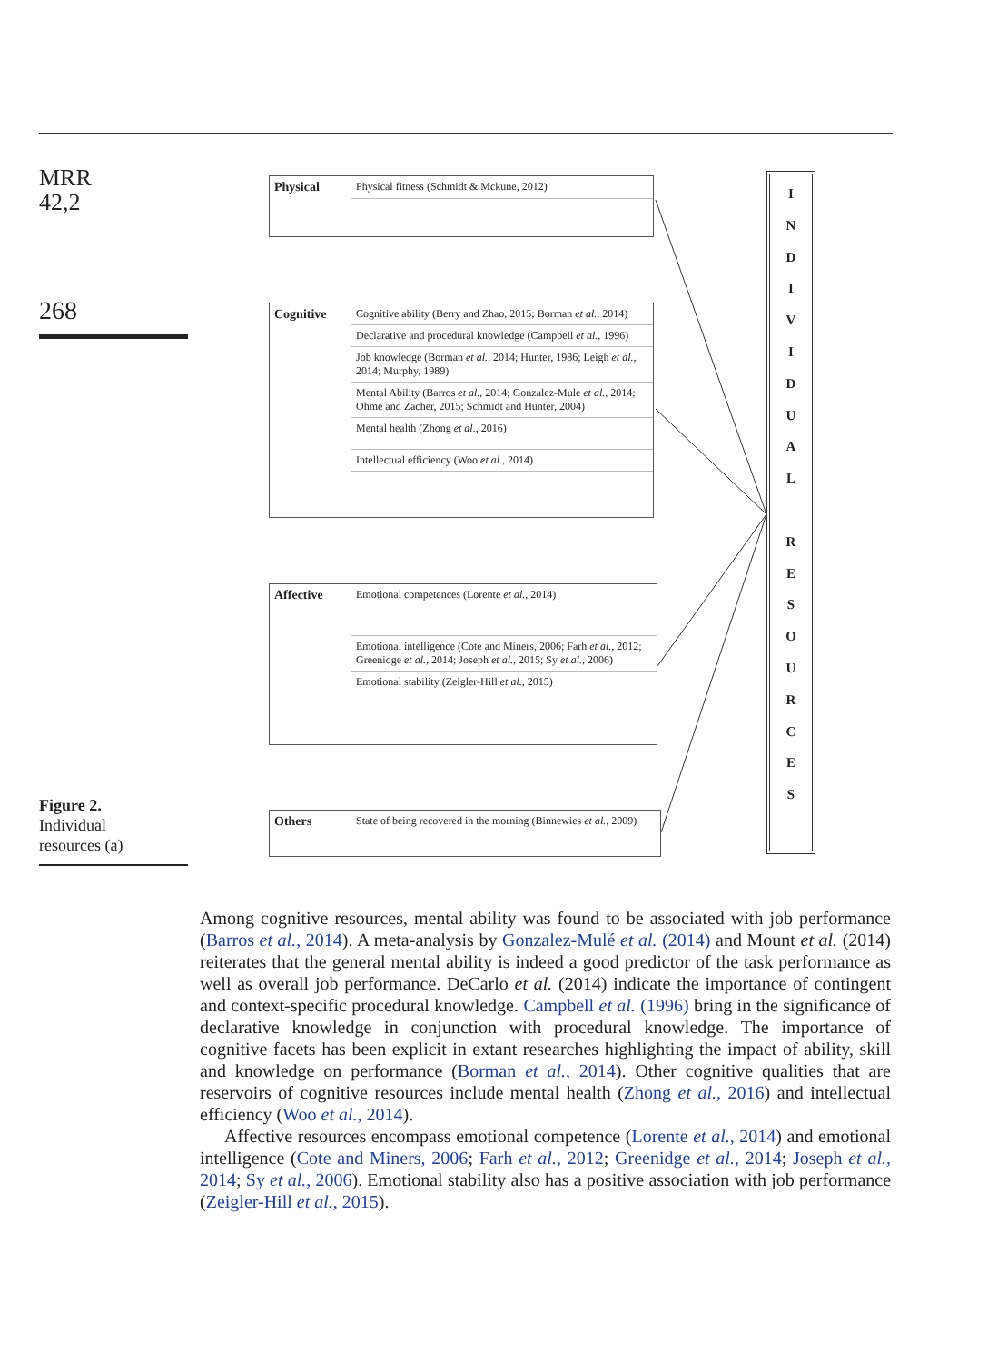MRR
42,2
268
Figure 2.
Individual
resources (a)
| Physical | Physical fitness (Schmidt & Mckune, 2012) |
| Cognitive | Cognitive ability (Berry and Zhao, 2015; Borman et al. , 2014) |
| | Declarative and procedural knowledge (Campbell et al. , 1996) |
| | Job knowledge (Borman et al. , 2014; Hunter, 1986; Leigh et al. , 2014; Murphy, 1989) |
| | Mental Ability (Barros et al. , 2014; Gonzalez-Mule et al. , 2014; Ohme and Zacher, 2015; Schmidt and Hunter, 2004) |
| | Mental health (Zhong et al. , 2016) |
| | Intellectual efficiency (Woo et al. , 2014) |
| Affective | Emotional competences (Lorente et al. , 2014) |
| | Emotional intelligence (Cote and Miners, 2006; Farh et al. , 2012; Greenidge et al. , 2014; Joseph et al. , 2015; Sy et al. , 2006) |
| | Emotional stability (Zeigler-Hill et al. , 2015) |
| Others | State of being recovered in the morning (Binnewies et al. , 2009) |
I
N
D
I
V
I
D
U
A
L
R
E
S
O
U
R
C
E
S
Among cognitive resources, mental ability was found to be associated with job performance (Barros et al., 2014). A meta-analysis by Gonzalez-Mulé et al. (2014) and Mount et al. (2014) reiterates that the general mental ability is indeed a good predictor of the task performance as well as overall job performance. DeCarlo et al. (2014) indicate the importance of contingent and context-specific procedural knowledge. Campbell et al. (1996) bring in the significance of declarative knowledge in conjunction with procedural knowledge. The importance of cognitive facets has been explicit in extant researches highlighting the impact of ability, skill and knowledge on performance (Borman et al., 2014). Other cognitive qualities that are reservoirs of cognitive resources include mental health (Zhong et al., 2016) and intellectual efficiency (Woo et al., 2014).
Affective resources encompass emotional competence (Lorente et al., 2014) and emotional intelligence (Cote and Miners, 2006; Farh et al., 2012; Greenidge et al., 2014; Joseph et al., 2014; Sy et al., 2006). Emotional stability also has a positive association with job performance (Zeigler-Hill et al., 2015).